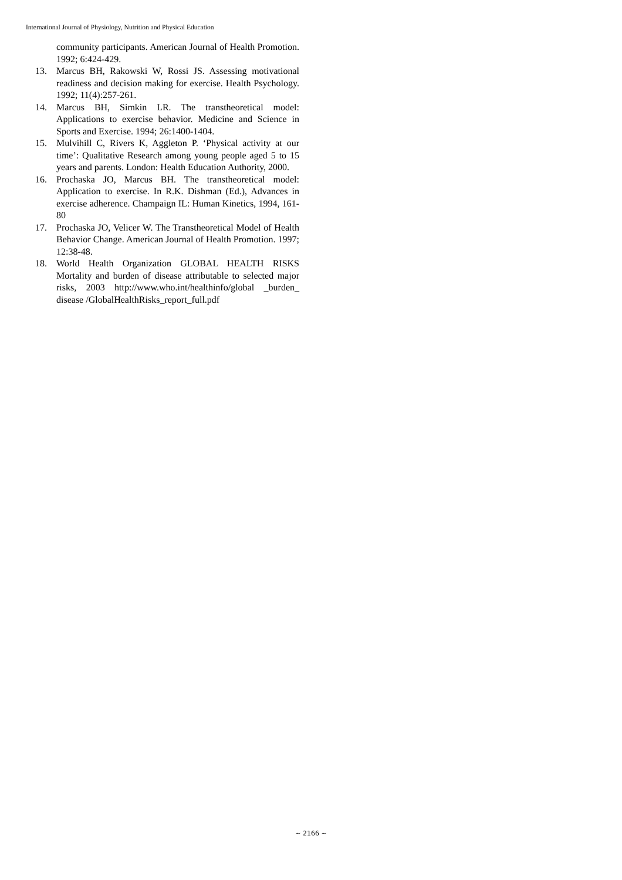International Journal of Physiology, Nutrition and Physical Education
community participants. American Journal of Health Promotion. 1992; 6:424-429.
13. Marcus BH, Rakowski W, Rossi JS. Assessing motivational readiness and decision making for exercise. Health Psychology. 1992; 11(4):257-261.
14. Marcus BH, Simkin LR. The transtheoretical model: Applications to exercise behavior. Medicine and Science in Sports and Exercise. 1994; 26:1400-1404.
15. Mulvihill C, Rivers K, Aggleton P. ‘Physical activity at our time’: Qualitative Research among young people aged 5 to 15 years and parents. London: Health Education Authority, 2000.
16. Prochaska JO, Marcus BH. The transtheoretical model: Application to exercise. In R.K. Dishman (Ed.), Advances in exercise adherence. Champaign IL: Human Kinetics, 1994, 161-80
17. Prochaska JO, Velicer W. The Transtheoretical Model of Health Behavior Change. American Journal of Health Promotion. 1997; 12:38-48.
18. World Health Organization GLOBAL HEALTH RISKS Mortality and burden of disease attributable to selected major risks, 2003 http://www.who.int/healthinfo/global _burden_ disease /GlobalHealthRisks_report_full.pdf
~ 2166 ~